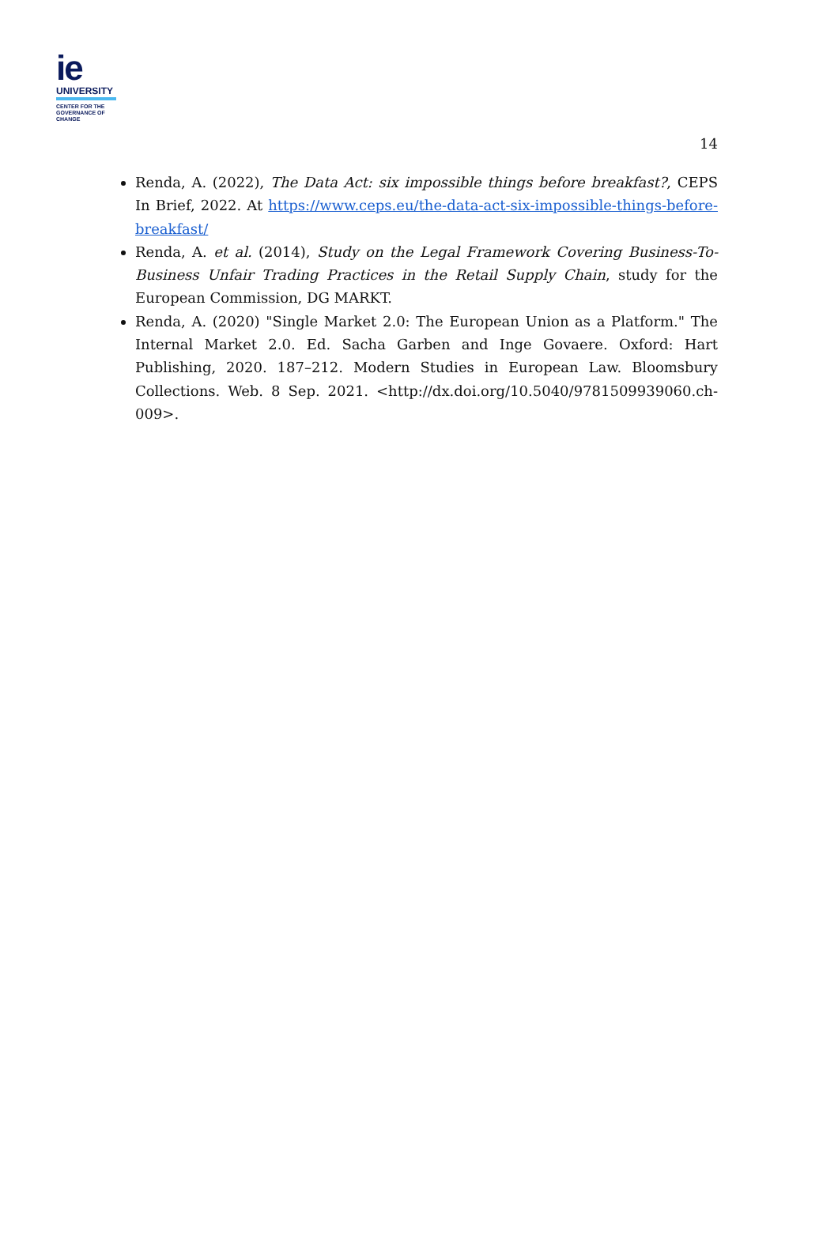ie
UNIVERSITY
CENTER FOR THE
GOVERNANCE OF
CHANGE
14
Renda, A. (2022), The Data Act: six impossible things before breakfast?, CEPS In Brief, 2022. At https://www.ceps.eu/the-data-act-six-impossible-things-before-breakfast/
Renda, A. et al. (2014), Study on the Legal Framework Covering Business-To-Business Unfair Trading Practices in the Retail Supply Chain, study for the European Commission, DG MARKT.
Renda, A. (2020) "Single Market 2.0: The European Union as a Platform." The Internal Market 2.0. Ed. Sacha Garben and Inge Govaere. Oxford: Hart Publishing, 2020. 187–212. Modern Studies in European Law. Bloomsbury Collections. Web. 8 Sep. 2021. <http://dx.doi.org/10.5040/9781509939060.ch-009>.